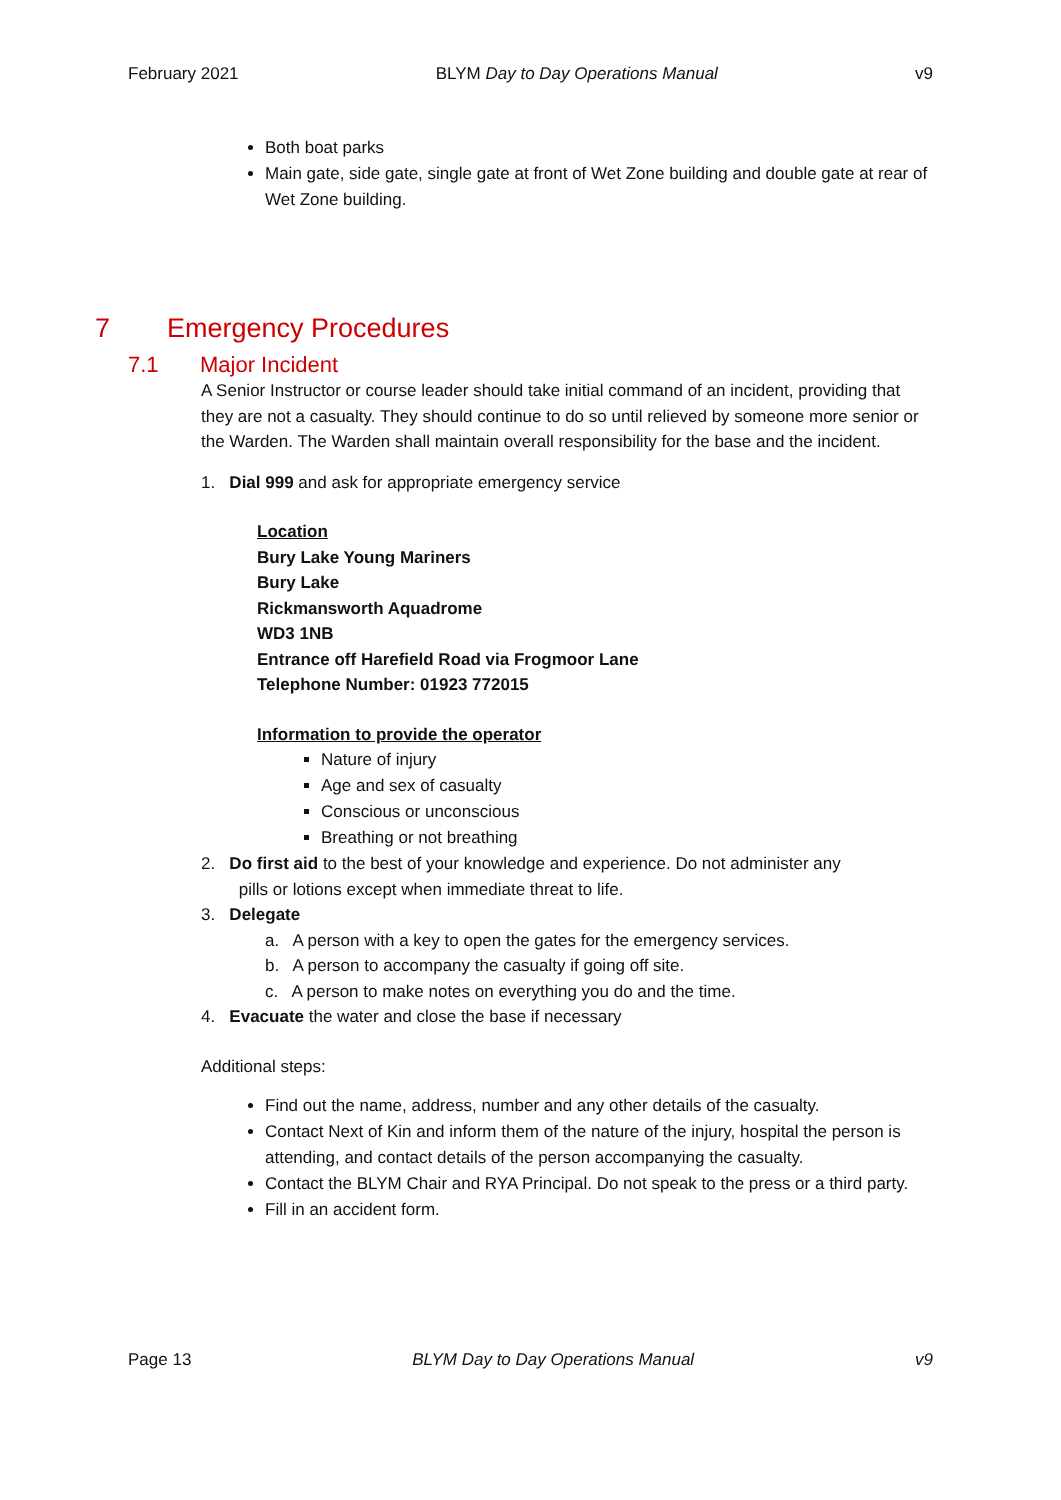February 2021 BLYM Day to Day Operations Manual v9
Both boat parks
Main gate, side gate, single gate at front of Wet Zone building and double gate at rear of Wet Zone building.
7 Emergency Procedures
7.1 Major Incident
A Senior Instructor or course leader should take initial command of an incident, providing that they are not a casualty. They should continue to do so until relieved by someone more senior or the Warden. The Warden shall maintain overall responsibility for the base and the incident.
1. Dial 999 and ask for appropriate emergency service
Location
Bury Lake Young Mariners
Bury Lake
Rickmansworth Aquadrome
WD3 1NB
Entrance off Harefield Road via Frogmoor Lane
Telephone Number: 01923 772015
Information to provide the operator
Nature of injury
Age and sex of casualty
Conscious or unconscious
Breathing or not breathing
2. Do first aid to the best of your knowledge and experience. Do not administer any
pills or lotions except when immediate threat to life.
3. Delegate
a. A person with a key to open the gates for the emergency services.
b. A person to accompany the casualty if going off site.
c. A person to make notes on everything you do and the time.
4. Evacuate the water and close the base if necessary
Additional steps:
Find out the name, address, number and any other details of the casualty.
Contact Next of Kin and inform them of the nature of the injury, hospital the person is attending, and contact details of the person accompanying the casualty.
Contact the BLYM Chair and RYA Principal. Do not speak to the press or a third party.
Fill in an accident form.
Page 13 BLYM Day to Day Operations Manual v9